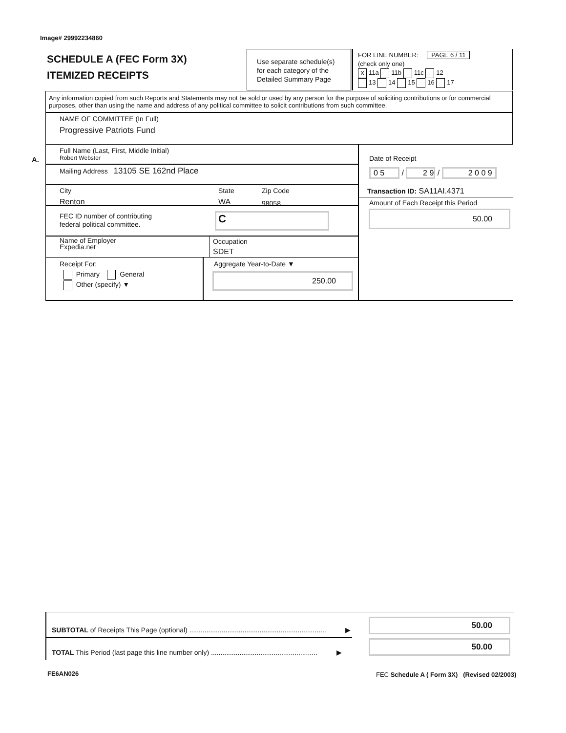Image# 29992234860
SCHEDULE A (FEC Form 3X)
ITEMIZED RECEIPTS
Use separate schedule(s)
for each category of the
Detailed Summary Page
FOR LINE NUMBER: PAGE 6 / 11
(check only one)
X 11a 11b 11c 12
13 14 15 16 17
Any information copied from such Reports and Statements may not be sold or used by any person for the purpose of soliciting contributions or for commercial purposes, other than using the name and address of any political committee to solicit contributions from such committee.
NAME OF COMMITTEE (In Full)
Progressive Patriots Fund
A.
Full Name (Last, First, Middle Initial)
Robert Webster
Mailing Address 13105 SE 162nd Place
City
Renton
State
WA
Zip Code
98058
FEC ID number of contributing
federal political committee.
C
Name of Employer
Expedia.net
Occupation
SDET
Receipt For:
Primary General
Other (specify) ▼
Aggregate Year-to-Date ▼
250.00
Date of Receipt
0 5 / 2 9 / 2 0 0 9
Transaction ID: SA11AI.4371
Amount of Each Receipt this Period
50.00
SUBTOTAL of Receipts This Page (optional) ........................................................................ ▶
TOTAL This Period (last page this line number only) ........................................................ ▶
50.00
50.00
FE6AN026
FEC Schedule A ( Form 3X) (Revised 02/2003)